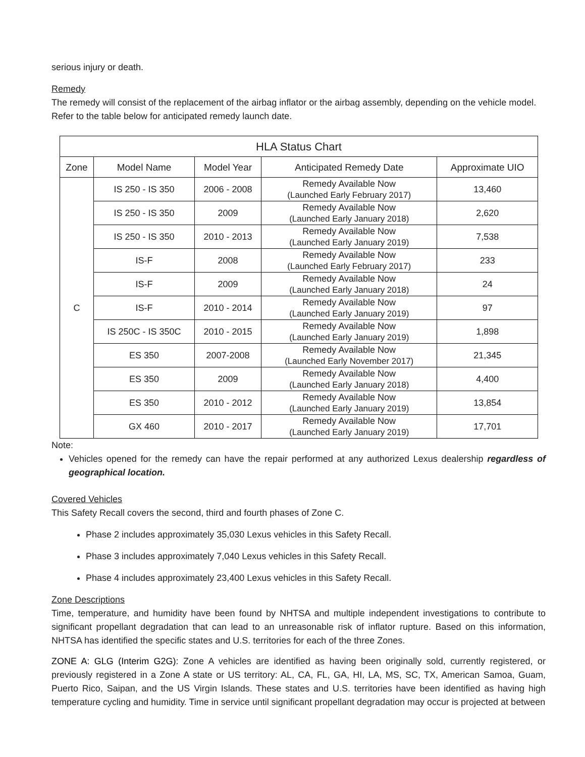serious injury or death.
Remedy
The remedy will consist of the replacement of the airbag inflator or the airbag assembly, depending on the vehicle model. Refer to the table below for anticipated remedy launch date.
| HLA Status Chart | | | | |
| --- | --- | --- | --- | --- |
| Zone | Model Name | Model Year | Anticipated Remedy Date | Approximate UIO |
| C | IS 250 - IS 350 | 2006 - 2008 | Remedy Available Now (Launched Early February 2017) | 13,460 |
| | IS 250 - IS 350 | 2009 | Remedy Available Now (Launched Early January 2018) | 2,620 |
| | IS 250 - IS 350 | 2010 - 2013 | Remedy Available Now (Launched Early January 2019) | 7,538 |
| | IS-F | 2008 | Remedy Available Now (Launched Early February 2017) | 233 |
| | IS-F | 2009 | Remedy Available Now (Launched Early January 2018) | 24 |
| | IS-F | 2010 - 2014 | Remedy Available Now (Launched Early January 2019) | 97 |
| | IS 250C - IS 350C | 2010 - 2015 | Remedy Available Now (Launched Early January 2019) | 1,898 |
| | ES 350 | 2007-2008 | Remedy Available Now (Launched Early November 2017) | 21,345 |
| | ES 350 | 2009 | Remedy Available Now (Launched Early January 2018) | 4,400 |
| | ES 350 | 2010 - 2012 | Remedy Available Now (Launched Early January 2019) | 13,854 |
| | GX 460 | 2010 - 2017 | Remedy Available Now (Launched Early January 2019) | 17,701 |
Note:
Vehicles opened for the remedy can have the repair performed at any authorized Lexus dealership regardless of geographical location.
Covered Vehicles
This Safety Recall covers the second, third and fourth phases of Zone C.
Phase 2 includes approximately 35,030 Lexus vehicles in this Safety Recall.
Phase 3 includes approximately 7,040 Lexus vehicles in this Safety Recall.
Phase 4 includes approximately 23,400 Lexus vehicles in this Safety Recall.
Zone Descriptions
Time, temperature, and humidity have been found by NHTSA and multiple independent investigations to contribute to significant propellant degradation that can lead to an unreasonable risk of inflator rupture. Based on this information, NHTSA has identified the specific states and U.S. territories for each of the three Zones.
ZONE A: GLG (Interim G2G): Zone A vehicles are identified as having been originally sold, currently registered, or previously registered in a Zone A state or US territory: AL, CA, FL, GA, HI, LA, MS, SC, TX, American Samoa, Guam, Puerto Rico, Saipan, and the US Virgin Islands. These states and U.S. territories have been identified as having high temperature cycling and humidity. Time in service until significant propellant degradation may occur is projected at between